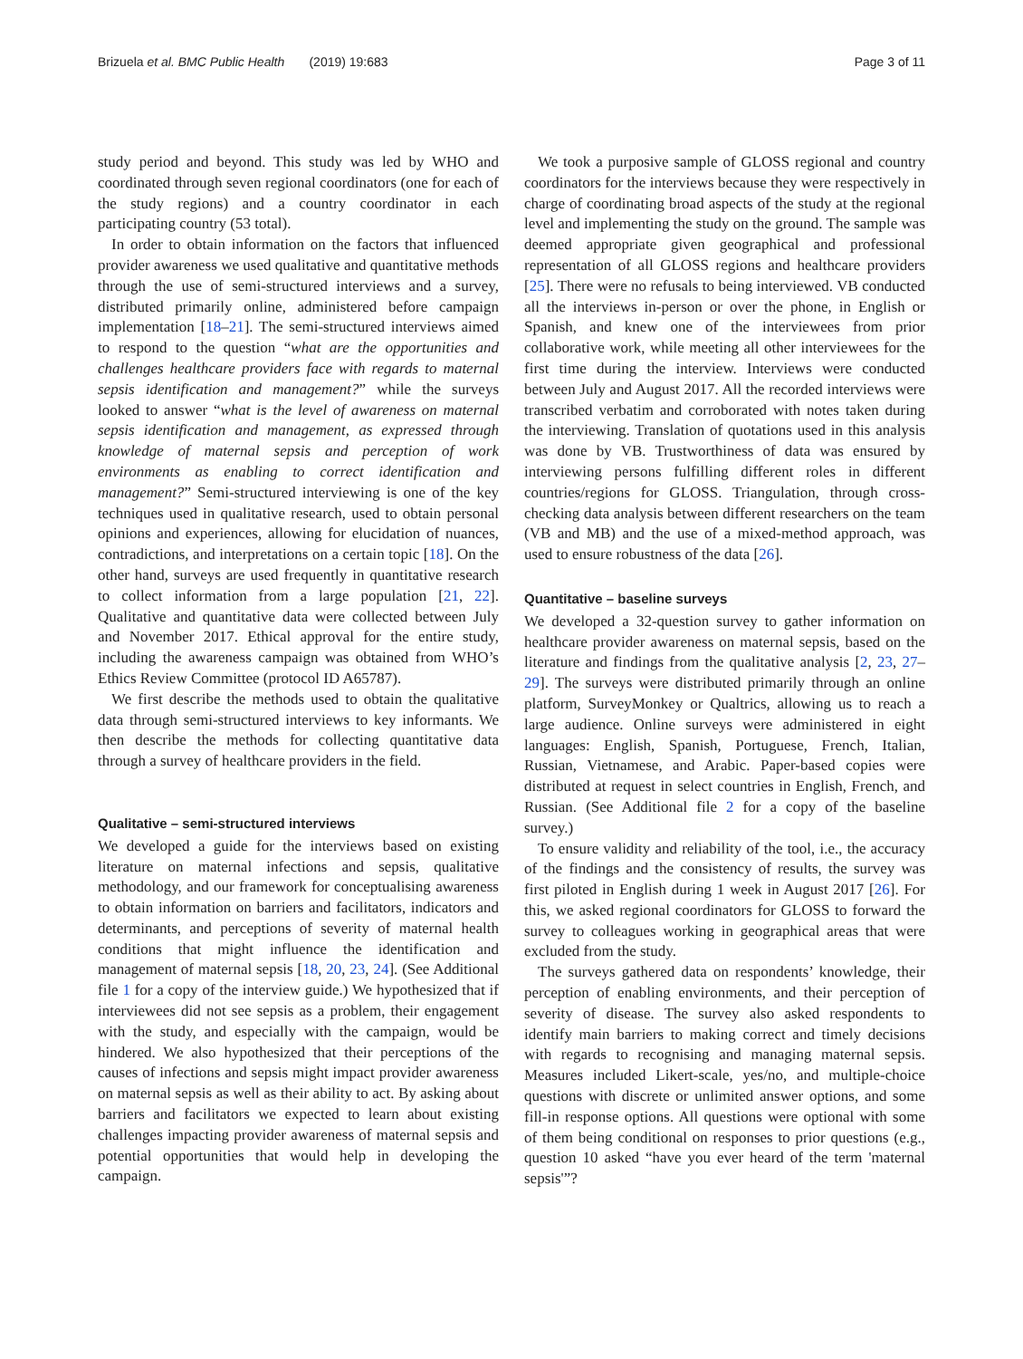Brizuela et al. BMC Public Health (2019) 19:683 Page 3 of 11
study period and beyond. This study was led by WHO and coordinated through seven regional coordinators (one for each of the study regions) and a country coordinator in each participating country (53 total).
In order to obtain information on the factors that influenced provider awareness we used qualitative and quantitative methods through the use of semi-structured interviews and a survey, distributed primarily online, administered before campaign implementation [18–21]. The semi-structured interviews aimed to respond to the question “what are the opportunities and challenges healthcare providers face with regards to maternal sepsis identification and management?” while the surveys looked to answer “what is the level of awareness on maternal sepsis identification and management, as expressed through knowledge of maternal sepsis and perception of work environments as enabling to correct identification and management?” Semi-structured interviewing is one of the key techniques used in qualitative research, used to obtain personal opinions and experiences, allowing for elucidation of nuances, contradictions, and interpretations on a certain topic [18]. On the other hand, surveys are used frequently in quantitative research to collect information from a large population [21, 22]. Qualitative and quantitative data were collected between July and November 2017. Ethical approval for the entire study, including the awareness campaign was obtained from WHO’s Ethics Review Committee (protocol ID A65787).
We first describe the methods used to obtain the qualitative data through semi-structured interviews to key informants. We then describe the methods for collecting quantitative data through a survey of healthcare providers in the field.
Qualitative – semi-structured interviews
We developed a guide for the interviews based on existing literature on maternal infections and sepsis, qualitative methodology, and our framework for conceptualising awareness to obtain information on barriers and facilitators, indicators and determinants, and perceptions of severity of maternal health conditions that might influence the identification and management of maternal sepsis [18, 20, 23, 24]. (See Additional file 1 for a copy of the interview guide.) We hypothesized that if interviewees did not see sepsis as a problem, their engagement with the study, and especially with the campaign, would be hindered. We also hypothesized that their perceptions of the causes of infections and sepsis might impact provider awareness on maternal sepsis as well as their ability to act. By asking about barriers and facilitators we expected to learn about existing challenges impacting provider awareness of maternal sepsis and potential opportunities that would help in developing the campaign.
We took a purposive sample of GLOSS regional and country coordinators for the interviews because they were respectively in charge of coordinating broad aspects of the study at the regional level and implementing the study on the ground. The sample was deemed appropriate given geographical and professional representation of all GLOSS regions and healthcare providers [25]. There were no refusals to being interviewed. VB conducted all the interviews in-person or over the phone, in English or Spanish, and knew one of the interviewees from prior collaborative work, while meeting all other interviewees for the first time during the interview. Interviews were conducted between July and August 2017. All the recorded interviews were transcribed verbatim and corroborated with notes taken during the interviewing. Translation of quotations used in this analysis was done by VB. Trustworthiness of data was ensured by interviewing persons fulfilling different roles in different countries/regions for GLOSS. Triangulation, through cross-checking data analysis between different researchers on the team (VB and MB) and the use of a mixed-method approach, was used to ensure robustness of the data [26].
Quantitative – baseline surveys
We developed a 32-question survey to gather information on healthcare provider awareness on maternal sepsis, based on the literature and findings from the qualitative analysis [2, 23, 27–29]. The surveys were distributed primarily through an online platform, SurveyMonkey or Qualtrics, allowing us to reach a large audience. Online surveys were administered in eight languages: English, Spanish, Portuguese, French, Italian, Russian, Vietnamese, and Arabic. Paper-based copies were distributed at request in select countries in English, French, and Russian. (See Additional file 2 for a copy of the baseline survey.)
To ensure validity and reliability of the tool, i.e., the accuracy of the findings and the consistency of results, the survey was first piloted in English during 1 week in August 2017 [26]. For this, we asked regional coordinators for GLOSS to forward the survey to colleagues working in geographical areas that were excluded from the study.
The surveys gathered data on respondents’ knowledge, their perception of enabling environments, and their perception of severity of disease. The survey also asked respondents to identify main barriers to making correct and timely decisions with regards to recognising and managing maternal sepsis. Measures included Likert-scale, yes/no, and multiple-choice questions with discrete or unlimited answer options, and some fill-in response options. All questions were optional with some of them being conditional on responses to prior questions (e.g., question 10 asked “have you ever heard of the term 'maternal sepsis'”?